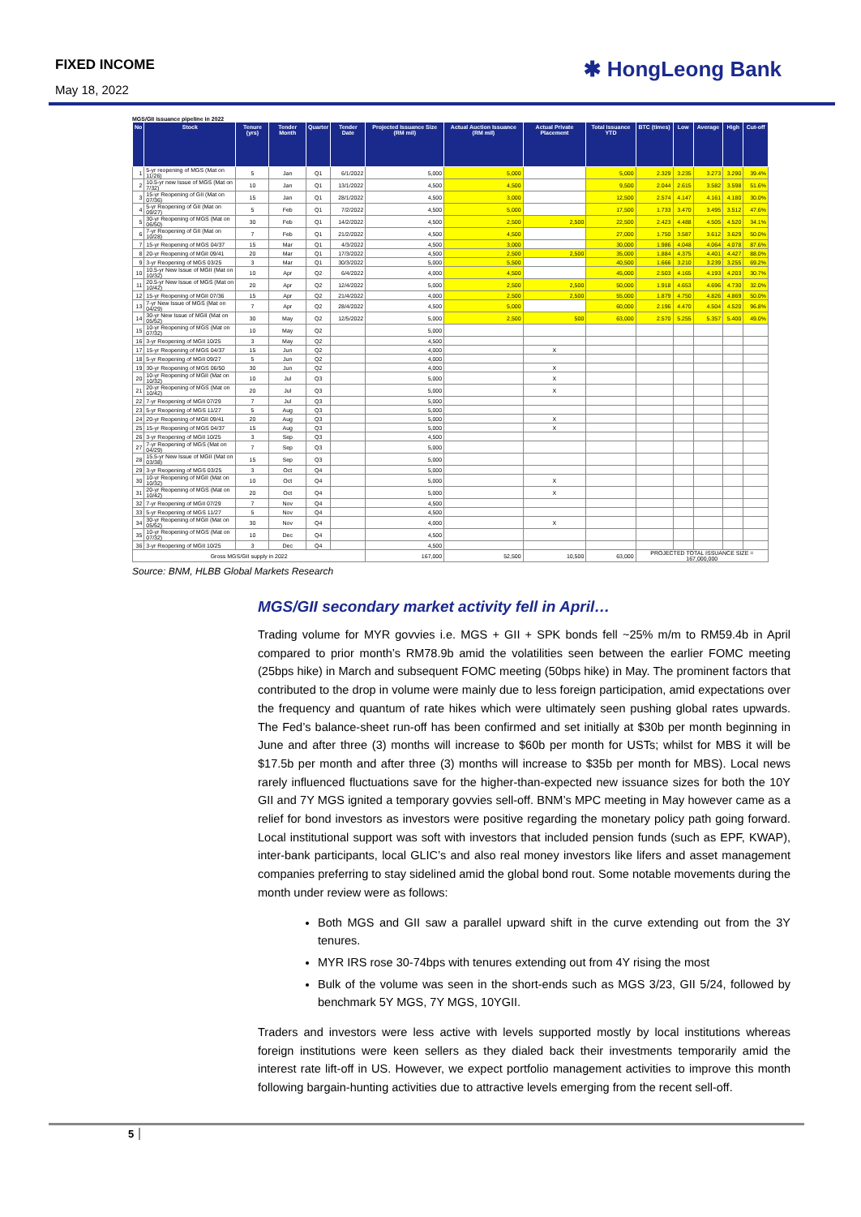FIXED INCOME
May 18, 2022
✱ HongLeong Bank
MGS/GII issuance pipeline in 2022
| No | Stock | Tenure (yrs) | Tender Month | Quarter | Tender Date | Projected Issuance Size (RM mil) | Actual Auction Issuance (RM mil) | Actual Private Placement | Total Issuance YTD | BTC (times) | Low | Average | High | Cut-off |
| --- | --- | --- | --- | --- | --- | --- | --- | --- | --- | --- | --- | --- | --- | --- |
| 1 | 5-yr reopening of MGS (Mat on 11/26) | 5 | Jan | Q1 | 6/1/2022 | 5,000 | 5,000 | | 5,000 | 2.329 | 3.235 | 3.273 | 3.290 | 39.4% |
| 2 | 10.5-yr new Issue of MGS (Mat on 7/32) | 10 | Jan | Q1 | 13/1/2022 | 4,500 | 4,500 | | 9,500 | 2.044 | 2.615 | 3.582 | 3.598 | 51.6% |
| 3 | 15-yr Reopening of GII (Mat on 07/36) | 15 | Jan | Q1 | 28/1/2022 | 4,500 | 3,000 | | 12,500 | 2.574 | 4.147 | 4.161 | 4.180 | 30.0% |
| 4 | 5-yr Reopening of GII (Mat on 09/27) | 5 | Feb | Q1 | 7/2/2022 | 4,500 | 5,000 | | 17,500 | 1.733 | 3.470 | 3.495 | 3.512 | 47.6% |
| 5 | 30-yr Reopening of MGS (Mat on 06/50) | 30 | Feb | Q1 | 14/2/2022 | 4,500 | 2,500 | 2,500 | 22,500 | 2.423 | 4.488 | 4.505 | 4.520 | 34.1% |
| 6 | 7-yr Reopening of GII (Mat on 10/28) | 7 | Feb | Q1 | 21/2/2022 | 4,500 | 4,500 | | 27,000 | 1.750 | 3.587 | 3.612 | 3.629 | 50.0% |
| 7 | 15-yr Reopening of MGS 04/37 | 15 | Mar | Q1 | 4/3/2022 | 4,500 | 3,000 | | 30,000 | 1.986 | 4.048 | 4.064 | 4.078 | 87.6% |
| 8 | 20-yr Reopening of MGII 09/41 | 20 | Mar | Q1 | 17/3/2022 | 4,500 | 2,500 | 2,500 | 35,000 | 1.884 | 4.375 | 4.401 | 4.427 | 88.0% |
| 9 | 3-yr Reopening of MGS 03/25 | 3 | Mar | Q1 | 30/3/2022 | 5,000 | 5,500 | | 40,500 | 1.666 | 3.210 | 3.239 | 3.255 | 69.2% |
| 10 | 10.5-yr New Issue of MGII (Mat on 10/32) | 10 | Apr | Q2 | 6/4/2022 | 4,000 | 4,500 | | 45,000 | 2.503 | 4.165 | 4.193 | 4.203 | 30.7% |
| 11 | 20.5-yr New Issue of MGS (Mat on 10/42) | 20 | Apr | Q2 | 12/4/2022 | 5,000 | 2,500 | 2,500 | 50,000 | 1.918 | 4.653 | 4.696 | 4.730 | 32.0% |
| 12 | 15-yr Reopening of MGII 07/36 | 15 | Apr | Q2 | 21/4/2022 | 4,000 | 2,500 | 2,500 | 55,000 | 1.879 | 4.750 | 4.826 | 4.869 | 50.0% |
| 13 | 7-yr New Issue of MGS (Mat on 04/29) | 7 | Apr | Q2 | 28/4/2022 | 4,500 | 5,000 | | 60,000 | 2.196 | 4.470 | 4.504 | 4.520 | 96.8% |
| 14 | 30-yr New Issue of MGII (Mat on 05/52) | 30 | May | Q2 | 12/5/2022 | 5,000 | 2,500 | 500 | 63,000 | 2.570 | 5.255 | 5.357 | 5.400 | 49.0% |
| 15 | 10-yr Reopening of MGS (Mat on 07/32) | 10 | May | Q2 | | 5,000 | | | | | | | | |
| 16 | 3-yr Reopening of MGII 10/25 | 3 | May | Q2 | | 4,500 | | | | | | | | |
| 17 | 15-yr Reopening of MGS 04/37 | 15 | Jun | Q2 | | 4,000 | | X | | | | | | |
| 18 | 5-yr Reopening of MGII 09/27 | 5 | Jun | Q2 | | 4,000 | | | | | | | | |
| 19 | 30-yr Reopening of MGS 06/50 | 30 | Jun | Q2 | | 4,000 | | X | | | | | | |
| 20 | 10-yr Reopening of MGII (Mat on 10/32) | 10 | Jul | Q3 | | 5,000 | | X | | | | | | |
| 21 | 20-yr Reopening of MGS (Mat on 10/42) | 20 | Jul | Q3 | | 5,000 | | X | | | | | | |
| 22 | 7-yr Reopening of MGII 07/29 | 7 | Jul | Q3 | | 5,000 | | | | | | | | |
| 23 | 5-yr Reopening of MGS 11/27 | 5 | Aug | Q3 | | 5,000 | | | | | | | | |
| 24 | 20-yr Reopening of MGII 09/41 | 20 | Aug | Q3 | | 5,000 | | X | | | | | | |
| 25 | 15-yr Reopening of MGS 04/37 | 15 | Aug | Q3 | | 5,000 | | X | | | | | | |
| 26 | 3-yr Reopening of MGII 10/25 | 3 | Sep | Q3 | | 4,500 | | | | | | | | |
| 27 | 7-yr Reopening of MGS (Mat on 04/29) | 7 | Sep | Q3 | | 5,000 | | | | | | | | |
| 28 | 15.5-yr New Issue of MGII (Mat on 03/38) | 15 | Sep | Q3 | | 5,000 | | | | | | | | |
| 29 | 3-yr Reopening of MGS 03/25 | 3 | Oct | Q4 | | 5,000 | | | | | | | | |
| 30 | 10-yr Reopening of MGII (Mat on 10/32) | 10 | Oct | Q4 | | 5,000 | | X | | | | | | |
| 31 | 20-yr Reopening of MGS (Mat on 10/42) | 20 | Oct | Q4 | | 5,000 | | X | | | | | | |
| 32 | 7-yr Reopening of MGII 07/29 | 7 | Nov | Q4 | | 4,500 | | | | | | | | |
| 33 | 5-yr Reopening of MGS 11/27 | 5 | Nov | Q4 | | 4,500 | | | | | | | | |
| 34 | 30-yr Reopening of MGII (Mat on 05/52) | 30 | Nov | Q4 | | 4,000 | | X | | | | | | |
| 35 | 10-yr Reopening of MGS (Mat on 07/32) | 10 | Dec | Q4 | | 4,500 | | | | | | | | |
| 36 | 3-yr Reopening of MGII 10/25 | 3 | Dec | Q4 | | 4,500 | | | | | | | | |
| Gross MGS/GII supply in 2022 | | | | | | 167,000 | 52,500 | 10,500 | 63,000 | PROJECTED TOTAL ISSUANCE SIZE = 167,000,000 | | | | |
Source: BNM, HLBB Global Markets Research
MGS/GII secondary market activity fell in April…
Trading volume for MYR govvies i.e. MGS + GII + SPK bonds fell ~25% m/m to RM59.4b in April compared to prior month’s RM78.9b amid the volatilities seen between the earlier FOMC meeting (25bps hike) in March and subsequent FOMC meeting (50bps hike) in May. The prominent factors that contributed to the drop in volume were mainly due to less foreign participation, amid expectations over the frequency and quantum of rate hikes which were ultimately seen pushing global rates upwards. The Fed’s balance-sheet run-off has been confirmed and set initially at $30b per month beginning in June and after three (3) months will increase to $60b per month for USTs; whilst for MBS it will be $17.5b per month and after three (3) months will increase to $35b per month for MBS). Local news rarely influenced fluctuations save for the higher-than-expected new issuance sizes for both the 10Y GII and 7Y MGS ignited a temporary govvies sell-off. BNM’s MPC meeting in May however came as a relief for bond investors as investors were positive regarding the monetary policy path going forward. Local institutional support was soft with investors that included pension funds (such as EPF, KWAP), inter-bank participants, local GLIC’s and also real money investors like lifers and asset management companies preferring to stay sidelined amid the global bond rout. Some notable movements during the month under review were as follows:
Both MGS and GII saw a parallel upward shift in the curve extending out from the 3Y tenures.
MYR IRS rose 30-74bps with tenures extending out from 4Y rising the most
Bulk of the volume was seen in the short-ends such as MGS 3/23, GII 5/24, followed by benchmark 5Y MGS, 7Y MGS, 10YGII.
Traders and investors were less active with levels supported mostly by local institutions whereas foreign institutions were keen sellers as they dialed back their investments temporarily amid the interest rate lift-off in US. However, we expect portfolio management activities to improve this month following bargain-hunting activities due to attractive levels emerging from the recent sell-off.
5